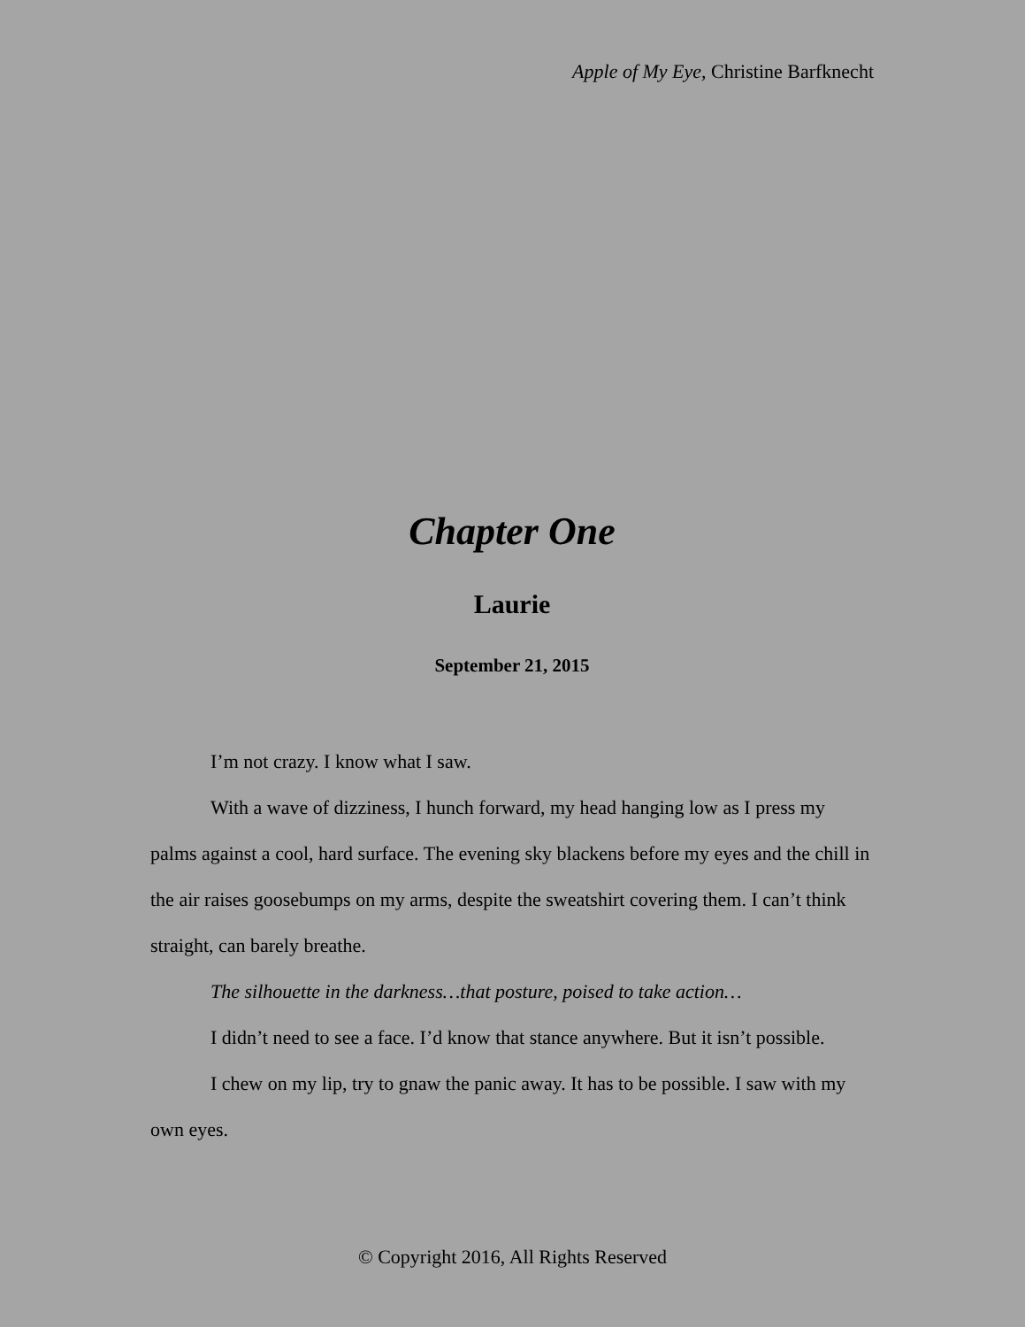Apple of My Eye, Christine Barfknecht
Chapter One
Laurie
September 21, 2015
I’m not crazy. I know what I saw.
With a wave of dizziness, I hunch forward, my head hanging low as I press my palms against a cool, hard surface. The evening sky blackens before my eyes and the chill in the air raises goosebumps on my arms, despite the sweatshirt covering them. I can’t think straight, can barely breathe.
The silhouette in the darkness…that posture, poised to take action…
I didn’t need to see a face. I’d know that stance anywhere. But it isn’t possible.
I chew on my lip, try to gnaw the panic away. It has to be possible. I saw with my own eyes.
© Copyright 2016, All Rights Reserved